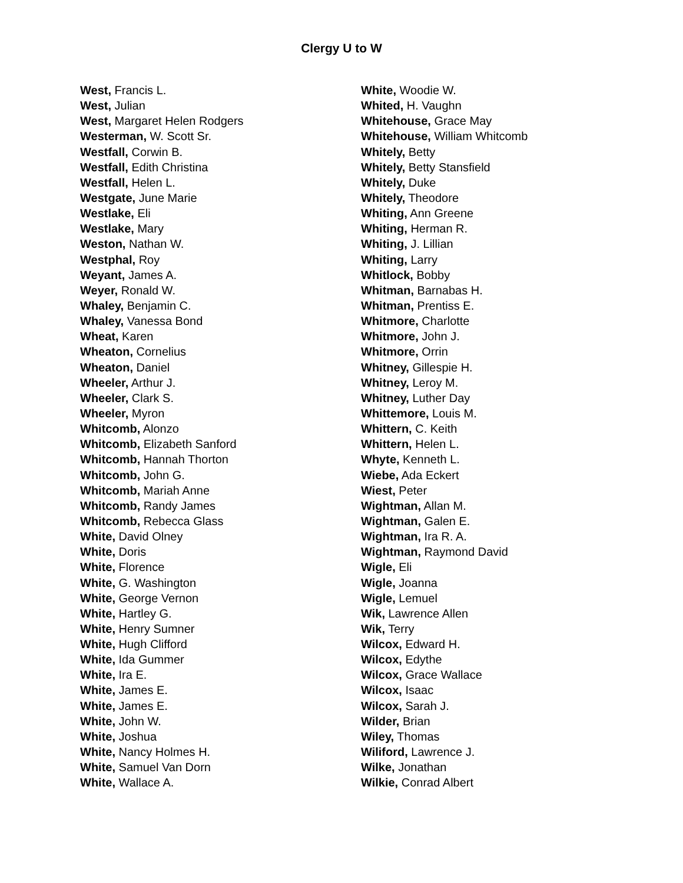Clergy U to W
West, Francis L.
West, Julian
West, Margaret Helen Rodgers
Westerman, W. Scott Sr.
Westfall, Corwin B.
Westfall, Edith Christina
Westfall, Helen L.
Westgate, June Marie
Westlake, Eli
Westlake, Mary
Weston, Nathan W.
Westphal, Roy
Weyant, James A.
Weyer, Ronald W.
Whaley, Benjamin C.
Whaley, Vanessa Bond
Wheat, Karen
Wheaton, Cornelius
Wheaton, Daniel
Wheeler, Arthur J.
Wheeler, Clark S.
Wheeler, Myron
Whitcomb, Alonzo
Whitcomb, Elizabeth Sanford
Whitcomb, Hannah Thorton
Whitcomb, John G.
Whitcomb, Mariah Anne
Whitcomb, Randy James
Whitcomb, Rebecca Glass
White, David Olney
White, Doris
White, Florence
White, G. Washington
White, George Vernon
White, Hartley G.
White, Henry Sumner
White, Hugh Clifford
White, Ida Gummer
White, Ira E.
White, James E.
White, James E.
White, John W.
White, Joshua
White, Nancy Holmes H.
White, Samuel Van Dorn
White, Wallace A.
White, Woodie W.
Whited, H. Vaughn
Whitehouse, Grace May
Whitehouse, William Whitcomb
Whitely, Betty
Whitely, Betty Stansfield
Whitely, Duke
Whitely, Theodore
Whiting, Ann Greene
Whiting, Herman R.
Whiting, J. Lillian
Whiting, Larry
Whitlock, Bobby
Whitman, Barnabas H.
Whitman, Prentiss E.
Whitmore, Charlotte
Whitmore, John J.
Whitmore, Orrin
Whitney, Gillespie H.
Whitney, Leroy M.
Whitney, Luther Day
Whittemore, Louis M.
Whittern, C. Keith
Whittern, Helen L.
Whyte, Kenneth L.
Wiebe, Ada Eckert
Wiest, Peter
Wightman, Allan M.
Wightman, Galen E.
Wightman, Ira R. A.
Wightman, Raymond David
Wigle, Eli
Wigle, Joanna
Wigle, Lemuel
Wik, Lawrence Allen
Wik, Terry
Wilcox, Edward H.
Wilcox, Edythe
Wilcox, Grace Wallace
Wilcox, Isaac
Wilcox, Sarah J.
Wilder, Brian
Wiley, Thomas
Wiliford, Lawrence J.
Wilke, Jonathan
Wilkie, Conrad Albert